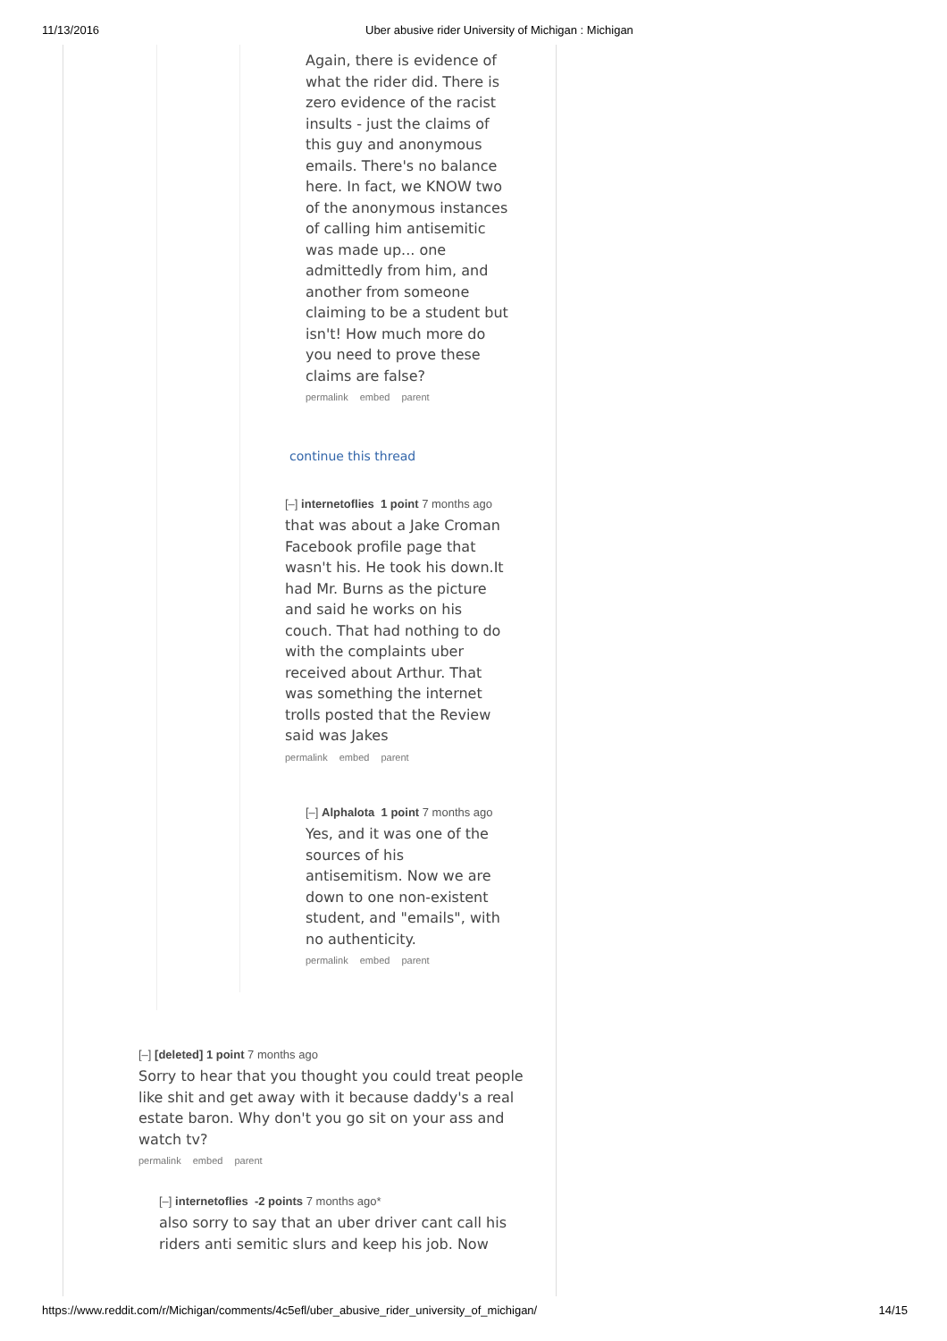11/13/2016 Uber abusive rider University of Michigan : Michigan
Again, there is evidence of what the rider did. There is zero evidence of the racist insults - just the claims of this guy and anonymous emails. There's no balance here. In fact, we KNOW two of the anonymous instances of calling him antisemitic was made up... one admittedly from him, and another from someone claiming to be a student but isn't! How much more do you need to prove these claims are false?
permalink embed parent
continue this thread
[–] internetoflies 1 point 7 months ago
that was about a Jake Croman Facebook profile page that wasn't his. He took his down.It had Mr. Burns as the picture and said he works on his couch. That had nothing to do with the complaints uber received about Arthur. That was something the internet trolls posted that the Review said was Jakes
permalink embed parent
[–] Alphalota 1 point 7 months ago
Yes, and it was one of the sources of his antisemitism. Now we are down to one non-existent student, and "emails", with no authenticity.
permalink embed parent
[–] [deleted] 1 point 7 months ago
Sorry to hear that you thought you could treat people like shit and get away with it because daddy's a real estate baron. Why don't you go sit on your ass and watch tv?
permalink embed parent
[–] internetoflies -2 points 7 months ago*
also sorry to say that an uber driver cant call his riders anti semitic slurs and keep his job. Now
https://www.reddit.com/r/Michigan/comments/4c5efl/uber_abusive_rider_university_of_michigan/ 14/15